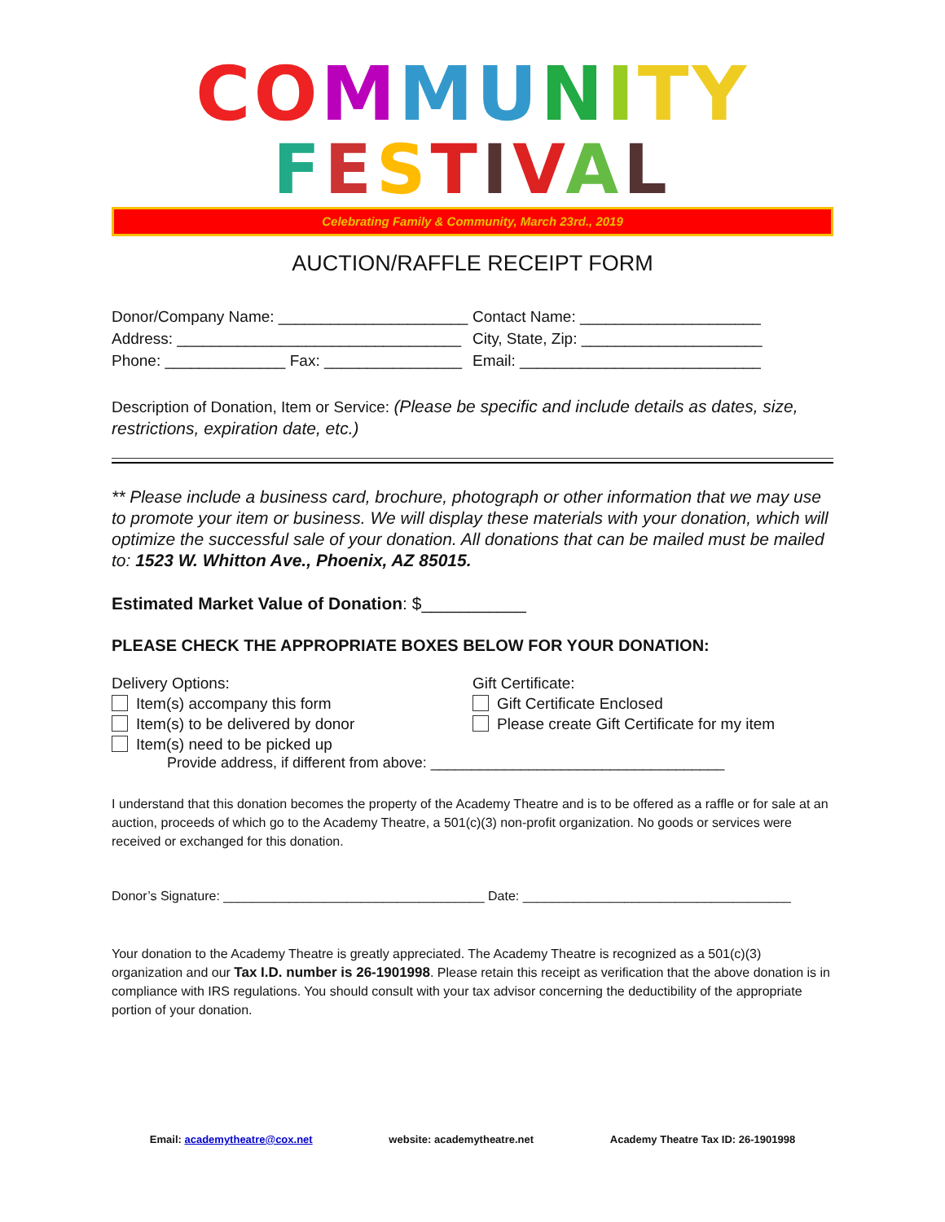CO MMU NITY
FESTIVAL
Celebrating Family & Community, March 23rd., 2019
AUCTION/RAFFLE RECEIPT FORM
Donor/Company Name: ______________________
Contact Name: _____________________
Address: _________________________________
City, State, Zip: _____________________
Phone: ______________ Fax: ________________
Email: ____________________________
Description of Donation, Item or Service: (Please be specific and include details as dates, size, restrictions, expiration date, etc.)
** Please include a business card, brochure, photograph or other information that we may use to promote your item or business. We will display these materials with your donation, which will optimize the successful sale of your donation. All donations that can be mailed must be mailed to: 1523 W. Whitton Ave., Phoenix, AZ 85015.
Estimated Market Value of Donation: $___________
PLEASE CHECK THE APPROPRIATE BOXES BELOW FOR YOUR DONATION:
Delivery Options:
Item(s) accompany this form
Item(s) to be delivered by donor
Item(s) need to be picked up
Gift Certificate:
Gift Certificate Enclosed
Please create Gift Certificate for my item
Provide address, if different from above: ____________________________________
I understand that this donation becomes the property of the Academy Theatre and is to be offered as a raffle or for sale at an auction, proceeds of which go to the Academy Theatre, a 501(c)(3) non-profit organization. No goods or services were received or exchanged for this donation.
Donor’s Signature: ____________________________________ Date: _____________________________________
Your donation to the Academy Theatre is greatly appreciated. The Academy Theatre is recognized as a 501(c)(3) organization and our Tax I.D. number is 26-1901998. Please retain this receipt as verification that the above donation is in compliance with IRS regulations. You should consult with your tax advisor concerning the deductibility of the appropriate portion of your donation.
Email: academytheatre@cox.net website: academytheatre.net Academy Theatre Tax ID: 26-1901998